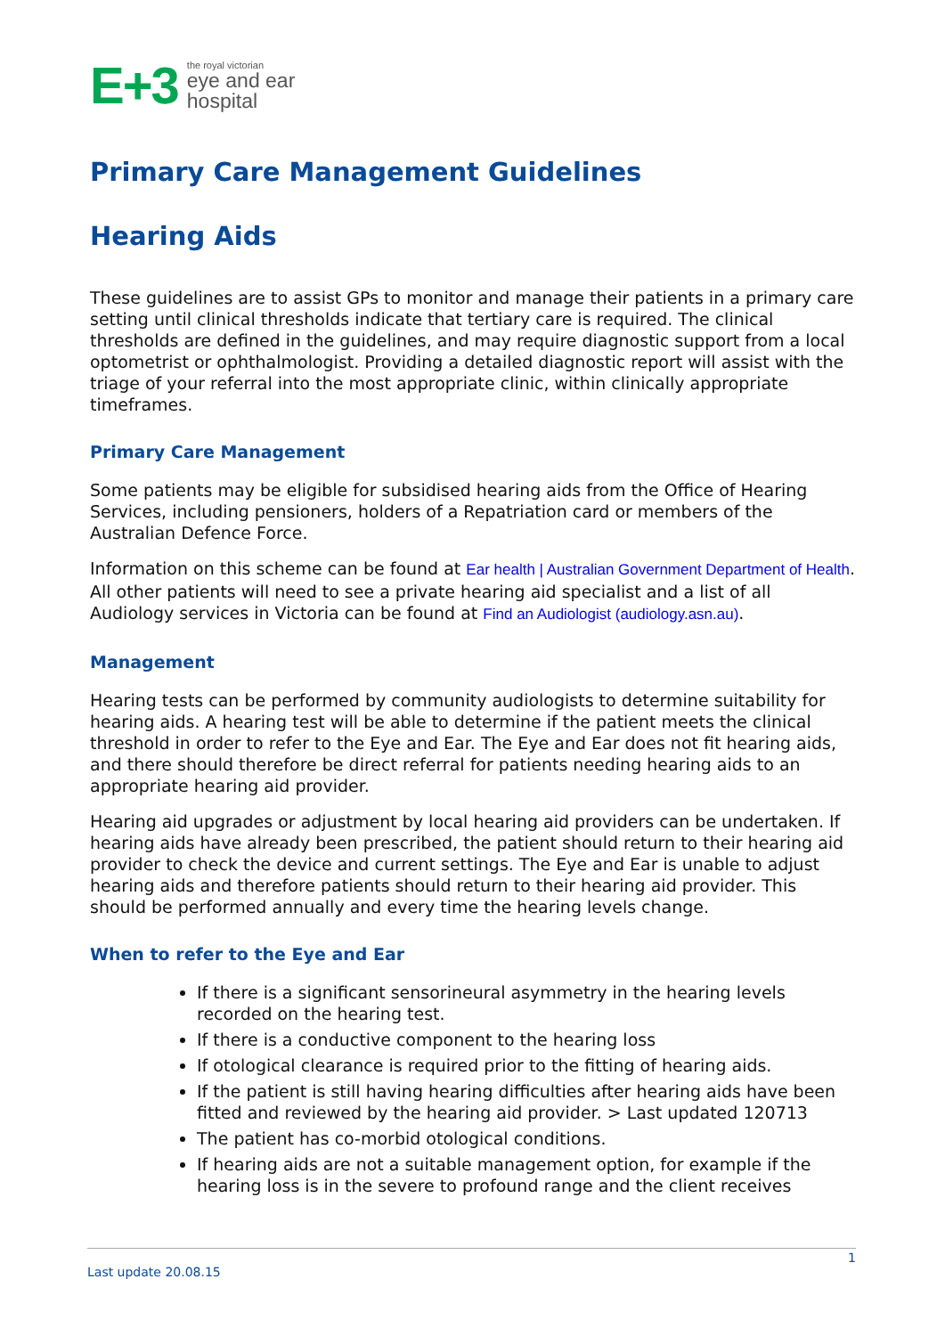E+3
the royal victorian
eye and ear
hospital
Primary Care Management Guidelines
Hearing Aids
These guidelines are to assist GPs to monitor and manage their patients in a primary care setting until clinical thresholds indicate that tertiary care is required. The clinical thresholds are defined in the guidelines, and may require diagnostic support from a local optometrist or ophthalmologist. Providing a detailed diagnostic report will assist with the triage of your referral into the most appropriate clinic, within clinically appropriate timeframes.
Primary Care Management
Some patients may be eligible for subsidised hearing aids from the Office of Hearing Services, including pensioners, holders of a Repatriation card or members of the Australian Defence Force.
Information on this scheme can be found at Ear health | Australian Government Department of Health. All other patients will need to see a private hearing aid specialist and a list of all Audiology services in Victoria can be found at Find an Audiologist (audiology.asn.au).
Management
Hearing tests can be performed by community audiologists to determine suitability for hearing aids. A hearing test will be able to determine if the patient meets the clinical threshold in order to refer to the Eye and Ear. The Eye and Ear does not fit hearing aids, and there should therefore be direct referral for patients needing hearing aids to an appropriate hearing aid provider.
Hearing aid upgrades or adjustment by local hearing aid providers can be undertaken. If hearing aids have already been prescribed, the patient should return to their hearing aid provider to check the device and current settings. The Eye and Ear is unable to adjust hearing aids and therefore patients should return to their hearing aid provider. This should be performed annually and every time the hearing levels change.
When to refer to the Eye and Ear
If there is a significant sensorineural asymmetry in the hearing levels recorded on the hearing test.
If there is a conductive component to the hearing loss
If otological clearance is required prior to the fitting of hearing aids.
If the patient is still having hearing difficulties after hearing aids have been fitted and reviewed by the hearing aid provider. > Last updated 120713
The patient has co-morbid otological conditions.
If hearing aids are not a suitable management option, for example if the hearing loss is in the severe to profound range and the client receives
1
Last update 20.08.15